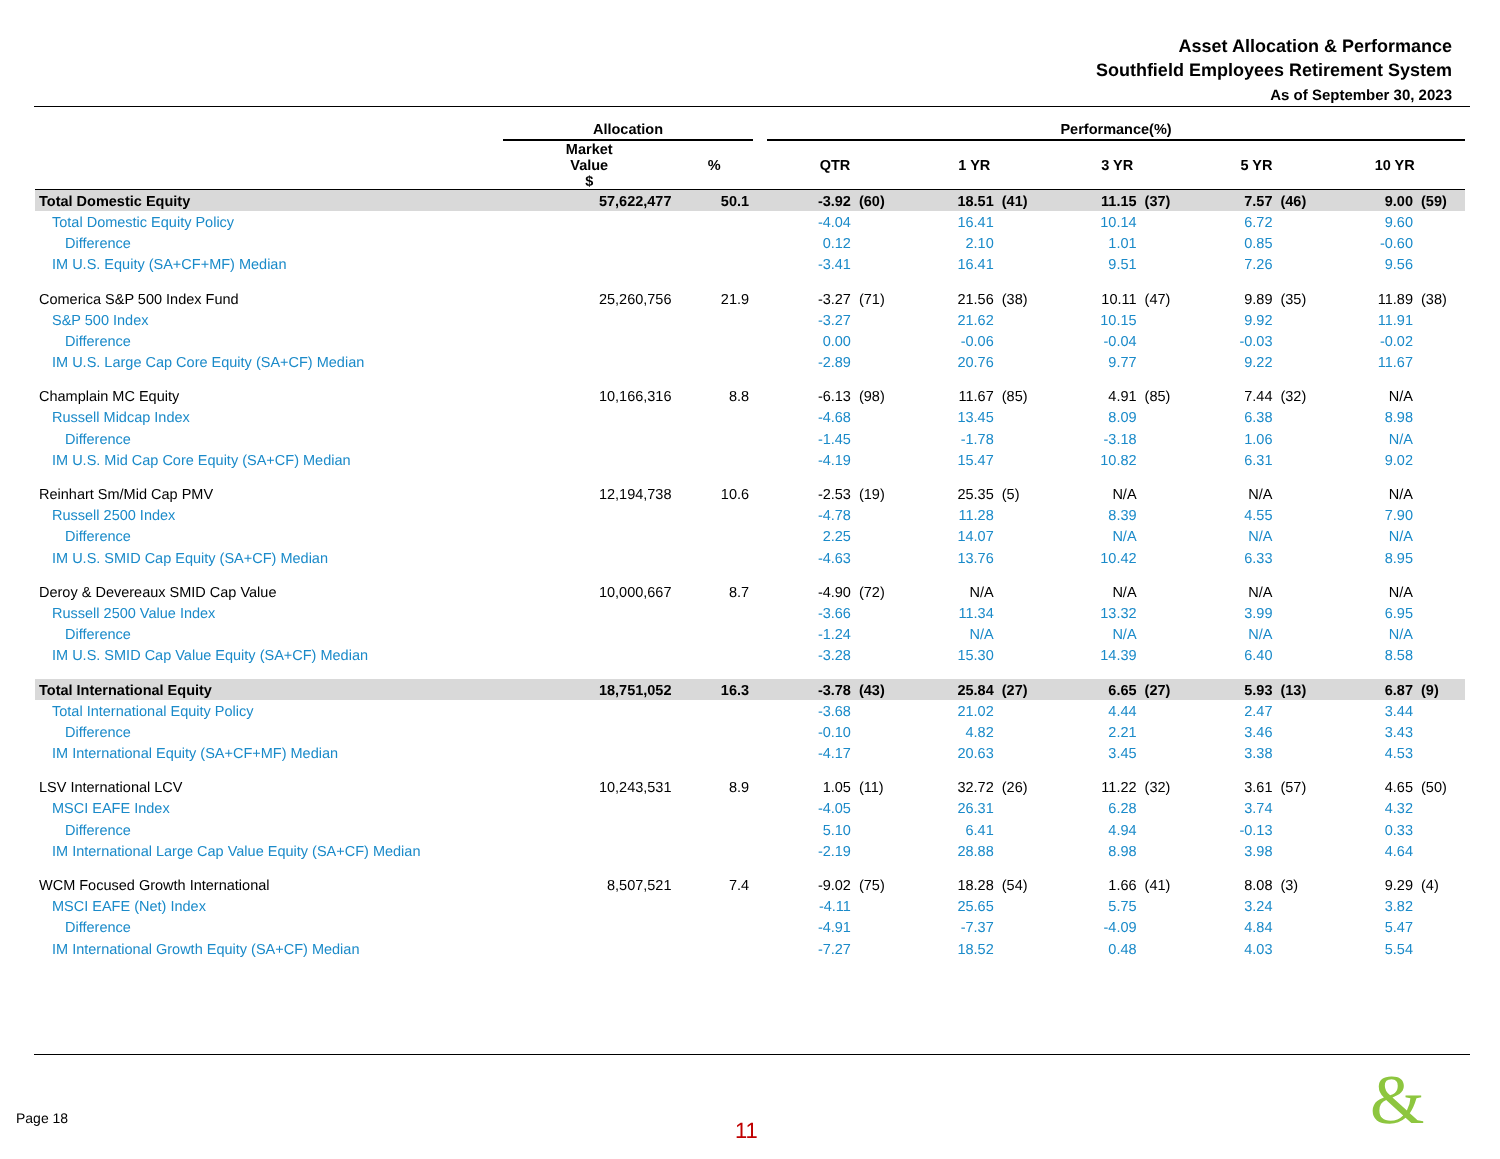Asset Allocation & Performance
Southfield Employees Retirement System
As of September 30, 2023
| | Allocation | | | Performance(%) | | | | | | | | | |
| --- | --- | --- | --- | --- | --- | --- | --- | --- | --- | --- | --- | --- | --- |
| | Market Value $ | % | | QTR | | 1 YR | | 3 YR | | 5 YR | | 10 YR | |
| Total Domestic Equity | 57,622,477 | 50.1 | | -3.92 | (60) | 18.51 | (41) | 11.15 | (37) | 7.57 | (46) | 9.00 | (59) |
| Total Domestic Equity Policy | | | | -4.04 | | 16.41 | | 10.14 | | 6.72 | | 9.60 | |
| Difference | | | | 0.12 | | 2.10 | | 1.01 | | 0.85 | | -0.60 | |
| IM U.S. Equity (SA+CF+MF) Median | | | | -3.41 | | 16.41 | | 9.51 | | 7.26 | | 9.56 | |
| Comerica S&P 500 Index Fund | 25,260,756 | 21.9 | | -3.27 | (71) | 21.56 | (38) | 10.11 | (47) | 9.89 | (35) | 11.89 | (38) |
| S&P 500 Index | | | | -3.27 | | 21.62 | | 10.15 | | 9.92 | | 11.91 | |
| Difference | | | | 0.00 | | -0.06 | | -0.04 | | -0.03 | | -0.02 | |
| IM U.S. Large Cap Core Equity (SA+CF) Median | | | | -2.89 | | 20.76 | | 9.77 | | 9.22 | | 11.67 | |
| Champlain MC Equity | 10,166,316 | 8.8 | | -6.13 | (98) | 11.67 | (85) | 4.91 | (85) | 7.44 | (32) | N/A | |
| Russell Midcap Index | | | | -4.68 | | 13.45 | | 8.09 | | 6.38 | | 8.98 | |
| Difference | | | | -1.45 | | -1.78 | | -3.18 | | 1.06 | | N/A | |
| IM U.S. Mid Cap Core Equity (SA+CF) Median | | | | -4.19 | | 15.47 | | 10.82 | | 6.31 | | 9.02 | |
| Reinhart Sm/Mid Cap PMV | 12,194,738 | 10.6 | | -2.53 | (19) | 25.35 | (5) | N/A | | N/A | | N/A | |
| Russell 2500 Index | | | | -4.78 | | 11.28 | | 8.39 | | 4.55 | | 7.90 | |
| Difference | | | | 2.25 | | 14.07 | | N/A | | N/A | | N/A | |
| IM U.S. SMID Cap Equity (SA+CF) Median | | | | -4.63 | | 13.76 | | 10.42 | | 6.33 | | 8.95 | |
| Deroy & Devereaux SMID Cap Value | 10,000,667 | 8.7 | | -4.90 | (72) | N/A | | N/A | | N/A | | N/A | |
| Russell 2500 Value Index | | | | -3.66 | | 11.34 | | 13.32 | | 3.99 | | 6.95 | |
| Difference | | | | -1.24 | | N/A | | N/A | | N/A | | N/A | |
| IM U.S. SMID Cap Value Equity (SA+CF) Median | | | | -3.28 | | 15.30 | | 14.39 | | 6.40 | | 8.58 | |
| Total International Equity | 18,751,052 | 16.3 | | -3.78 | (43) | 25.84 | (27) | 6.65 | (27) | 5.93 | (13) | 6.87 | (9) |
| Total International Equity Policy | | | | -3.68 | | 21.02 | | 4.44 | | 2.47 | | 3.44 | |
| Difference | | | | -0.10 | | 4.82 | | 2.21 | | 3.46 | | 3.43 | |
| IM International Equity (SA+CF+MF) Median | | | | -4.17 | | 20.63 | | 3.45 | | 3.38 | | 4.53 | |
| LSV International LCV | 10,243,531 | 8.9 | | 1.05 | (11) | 32.72 | (26) | 11.22 | (32) | 3.61 | (57) | 4.65 | (50) |
| MSCI EAFE Index | | | | -4.05 | | 26.31 | | 6.28 | | 3.74 | | 4.32 | |
| Difference | | | | 5.10 | | 6.41 | | 4.94 | | -0.13 | | 0.33 | |
| IM International Large Cap Value Equity (SA+CF) Median | | | | -2.19 | | 28.88 | | 8.98 | | 3.98 | | 4.64 | |
| WCM Focused Growth International | 8,507,521 | 7.4 | | -9.02 | (75) | 18.28 | (54) | 1.66 | (41) | 8.08 | (3) | 9.29 | (4) |
| MSCI EAFE (Net) Index | | | | -4.11 | | 25.65 | | 5.75 | | 3.24 | | 3.82 | |
| Difference | | | | -4.91 | | -7.37 | | -4.09 | | 4.84 | | 5.47 | |
| IM International Growth Equity (SA+CF) Median | | | | -7.27 | | 18.52 | | 0.48 | | 4.03 | | 5.54 | |
Page 18 11 &